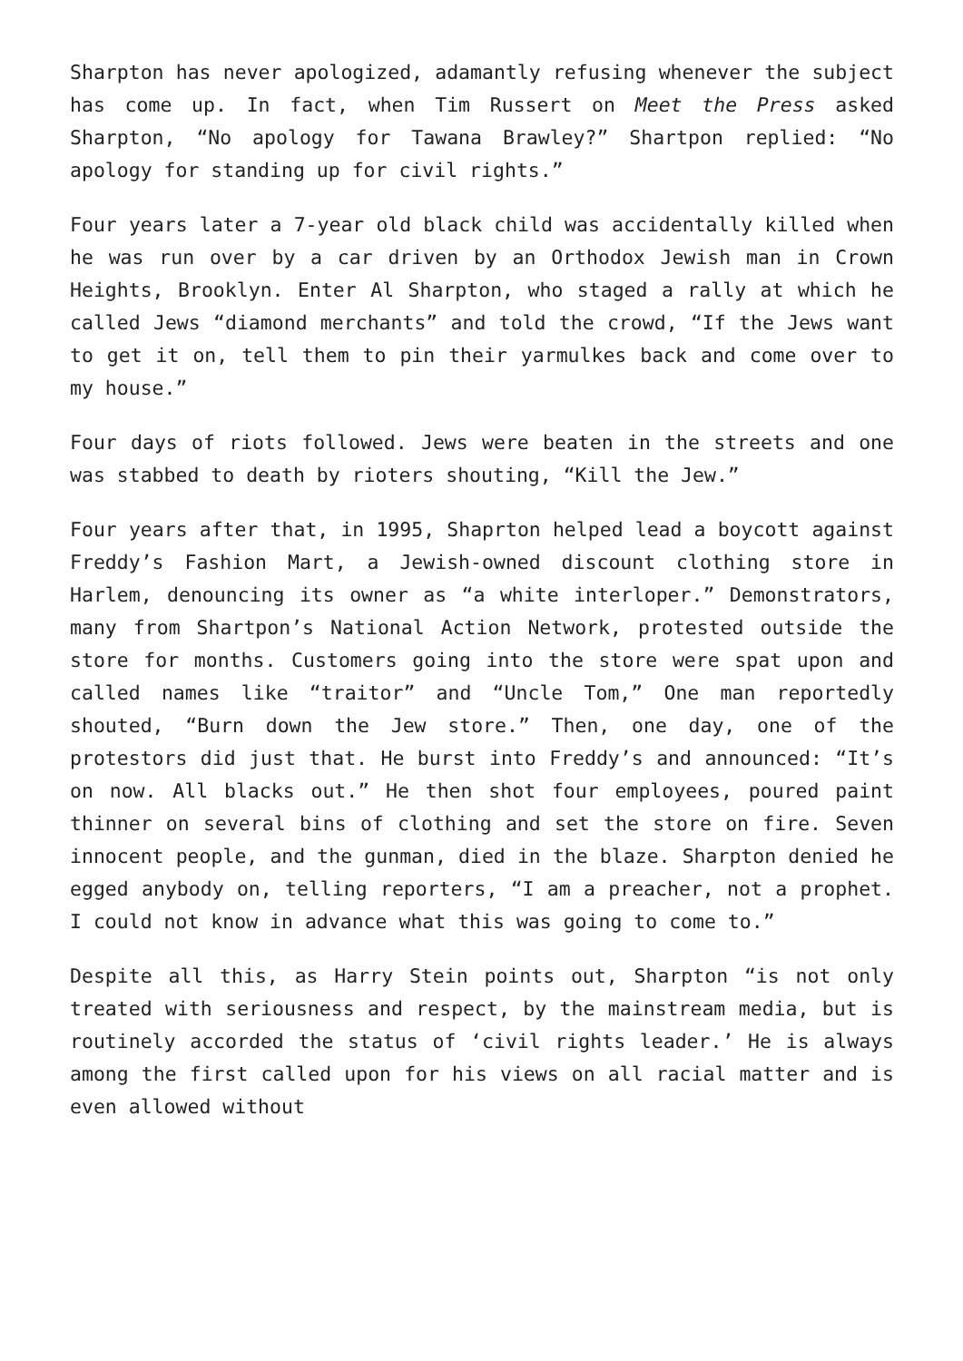Sharpton has never apologized, adamantly refusing whenever the subject has come up. In fact, when Tim Russert on Meet the Press asked Sharpton, “No apology for Tawana Brawley?” Shartpon replied: “No apology for standing up for civil rights.”
Four years later a 7-year old black child was accidentally killed when he was run over by a car driven by an Orthodox Jewish man in Crown Heights, Brooklyn. Enter Al Sharpton, who staged a rally at which he called Jews “diamond merchants” and told the crowd, “If the Jews want to get it on, tell them to pin their yarmulkes back and come over to my house.”
Four days of riots followed. Jews were beaten in the streets and one was stabbed to death by rioters shouting, “Kill the Jew.”
Four years after that, in 1995, Shaprton helped lead a boycott against Freddy’s Fashion Mart, a Jewish-owned discount clothing store in Harlem, denouncing its owner as “a white interloper.” Demonstrators, many from Shartpon’s National Action Network, protested outside the store for months. Customers going into the store were spat upon and called names like “traitor” and “Uncle Tom,” One man reportedly shouted, “Burn down the Jew store.” Then, one day, one of the protestors did just that. He burst into Freddy’s and announced: “It’s on now. All blacks out.” He then shot four employees, poured paint thinner on several bins of clothing and set the store on fire. Seven innocent people, and the gunman, died in the blaze. Sharpton denied he egged anybody on, telling reporters, “I am a preacher, not a prophet. I could not know in advance what this was going to come to.”
Despite all this, as Harry Stein points out, Sharpton “is not only treated with seriousness and respect, by the mainstream media, but is routinely accorded the status of ‘civil rights leader.’ He is always among the first called upon for his views on all racial matter and is even allowed without